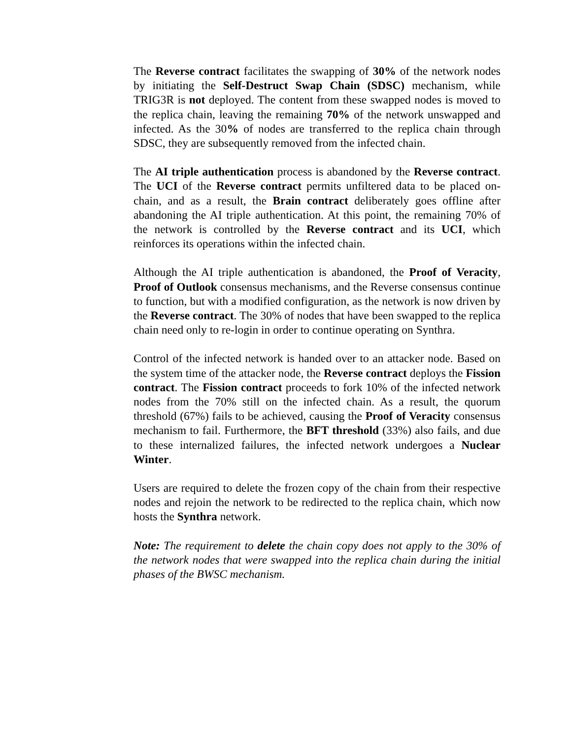The Reverse contract facilitates the swapping of 30% of the network nodes by initiating the Self-Destruct Swap Chain (SDSC) mechanism, while TRIG3R is not deployed. The content from these swapped nodes is moved to the replica chain, leaving the remaining 70% of the network unswapped and infected. As the 30% of nodes are transferred to the replica chain through SDSC, they are subsequently removed from the infected chain.
The AI triple authentication process is abandoned by the Reverse contract. The UCI of the Reverse contract permits unfiltered data to be placed on-chain, and as a result, the Brain contract deliberately goes offline after abandoning the AI triple authentication. At this point, the remaining 70% of the network is controlled by the Reverse contract and its UCI, which reinforces its operations within the infected chain.
Although the AI triple authentication is abandoned, the Proof of Veracity, Proof of Outlook consensus mechanisms, and the Reverse consensus continue to function, but with a modified configuration, as the network is now driven by the Reverse contract. The 30% of nodes that have been swapped to the replica chain need only to re-login in order to continue operating on Synthra.
Control of the infected network is handed over to an attacker node. Based on the system time of the attacker node, the Reverse contract deploys the Fission contract. The Fission contract proceeds to fork 10% of the infected network nodes from the 70% still on the infected chain. As a result, the quorum threshold (67%) fails to be achieved, causing the Proof of Veracity consensus mechanism to fail. Furthermore, the BFT threshold (33%) also fails, and due to these internalized failures, the infected network undergoes a Nuclear Winter.
Users are required to delete the frozen copy of the chain from their respective nodes and rejoin the network to be redirected to the replica chain, which now hosts the Synthra network.
Note: The requirement to delete the chain copy does not apply to the 30% of the network nodes that were swapped into the replica chain during the initial phases of the BWSC mechanism.